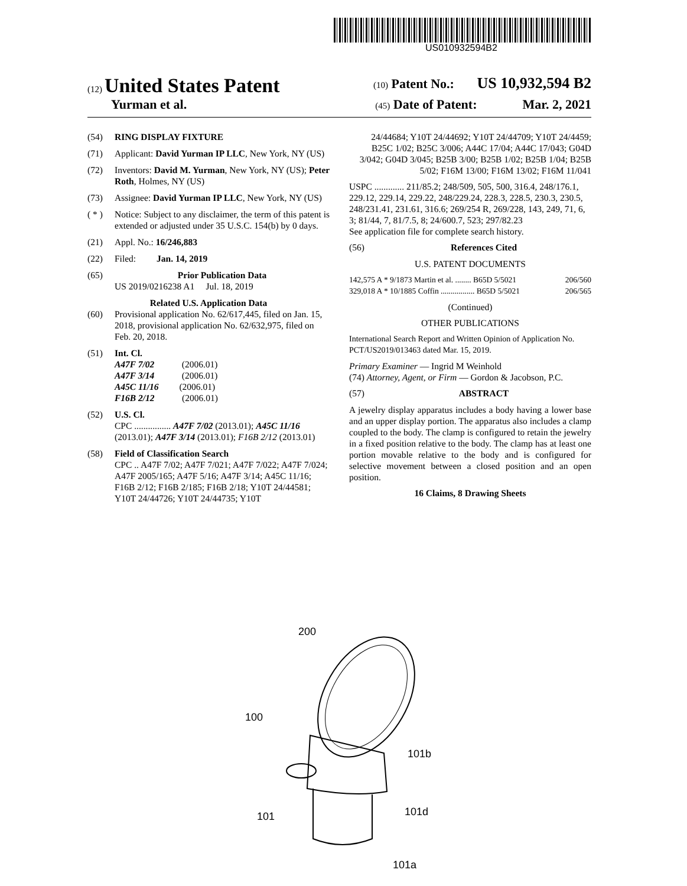US010932594B2
(12) United States Patent
(10) Patent No.: US 10,932,594 B2
Yurman et al.
(45) Date of Patent: Mar. 2, 2021
(54) RING DISPLAY FIXTURE
(71) Applicant: David Yurman IP LLC, New York, NY (US)
(72) Inventors: David M. Yurman, New York, NY (US); Peter Roth, Holmes, NY (US)
(73) Assignee: David Yurman IP LLC, New York, NY (US)
( * )
Notice: Subject to any disclaimer, the term of this patent is extended or adjusted under 35 U.S.C. 154(b) by 0 days.
(21) Appl. No.: 16/246,883
(22) Filed: Jan. 14, 2019
(65) Prior Publication Data
US 2019/0216238 A1 Jul. 18, 2019
Related U.S. Application Data
(60) Provisional application No. 62/617,445, filed on Jan. 15, 2018, provisional application No. 62/632,975, filed on Feb. 20, 2018.
(51) Int. Cl.
A47F 7/02 (2006.01)
A47F 3/14 (2006.01)
A45C 11/16 (2006.01)
F16B 2/12 (2006.01)
(52) U.S. Cl.
CPC ................ A47F 7/02 (2013.01); A45C 11/16 (2013.01); A47F 3/14 (2013.01); F16B 2/12 (2013.01)
(58) Field of Classification Search
CPC .. A47F 7/02; A47F 7/021; A47F 7/022; A47F 7/024; A47F 2005/165; A47F 5/16; A47F 3/14; A45C 11/16; F16B 2/12; F16B 2/185; F16B 2/18; Y10T 24/44581; Y10T 24/44726; Y10T 24/44735; Y10T
24/44684; Y10T 24/44692; Y10T 24/44709; Y10T 24/4459; B25C 1/02; B25C 3/006; A44C 17/04; A44C 17/043; G04D 3/042; G04D 3/045; B25B 3/00; B25B 1/02; B25B 1/04; B25B 5/02; F16M 13/00; F16M 13/02; F16M 11/041
USPC ............. 211/85.2; 248/509, 505, 500, 316.4, 248/176.1, 229.12, 229.14, 229.22, 248/229.24, 228.3, 228.5, 230.3, 230.5, 248/231.41, 231.61, 316.6; 269/254 R, 269/228, 143, 249, 71, 6, 3; 81/44, 7, 81/7.5, 8; 24/600.7, 523; 297/82.23
See application file for complete search history.
(56) References Cited
U.S. PATENT DOCUMENTS
142,575 A * 9/1873 Martin et al. ........ B65D 5/5021 206/560
329,018 A * 10/1885 Coffin ................. B65D 5/5021 206/565
(Continued)
OTHER PUBLICATIONS
International Search Report and Written Opinion of Application No. PCT/US2019/013463 dated Mar. 15, 2019.
Primary Examiner — Ingrid M Weinhold
(74) Attorney, Agent, or Firm — Gordon & Jacobson, P.C.
(57) ABSTRACT
A jewelry display apparatus includes a body having a lower base and an upper display portion. The apparatus also includes a clamp coupled to the body. The clamp is configured to retain the jewelry in a fixed position relative to the body. The clamp has at least one portion movable relative to the body and is configured for selective movement between a closed position and an open position.
16 Claims, 8 Drawing Sheets
200
100
101b
101d
101
101a